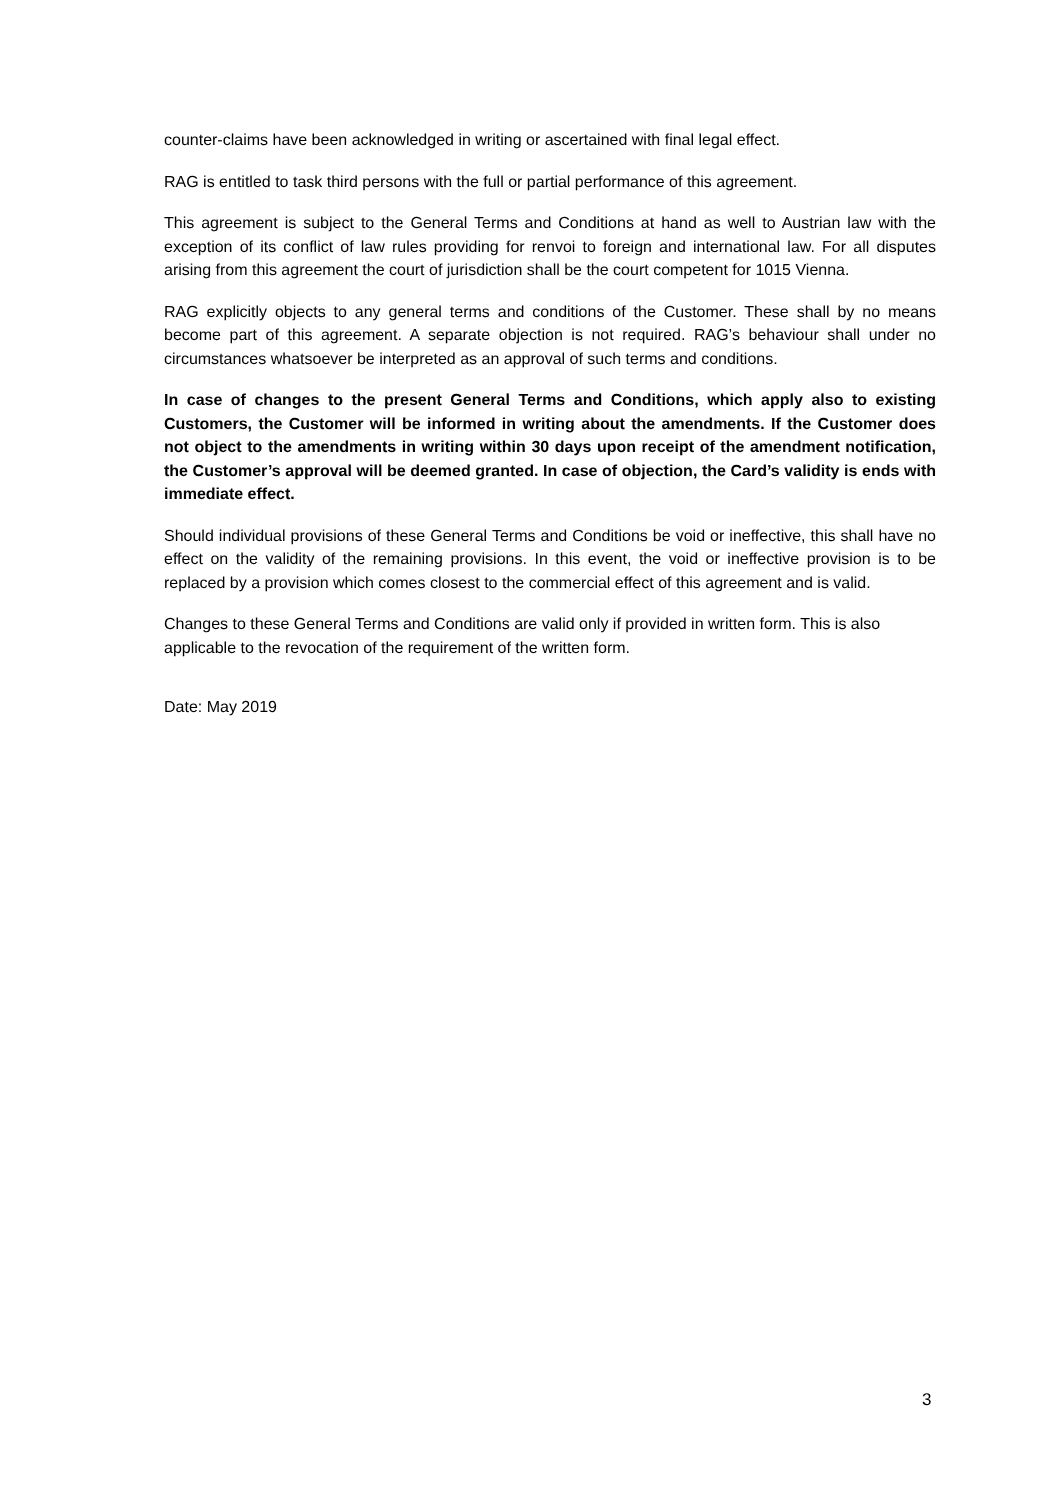counter-claims have been acknowledged in writing or ascertained with final legal effect.
RAG is entitled to task third persons with the full or partial performance of this agreement.
This agreement is subject to the General Terms and Conditions at hand as well to Austrian law with the exception of its conflict of law rules providing for renvoi to foreign and international law. For all disputes arising from this agreement the court of jurisdiction shall be the court competent for 1015 Vienna.
RAG explicitly objects to any general terms and conditions of the Customer. These shall by no means become part of this agreement. A separate objection is not required. RAG’s behaviour shall under no circumstances whatsoever be interpreted as an approval of such terms and conditions.
In case of changes to the present General Terms and Conditions, which apply also to existing Customers, the Customer will be informed in writing about the amendments. If the Customer does not object to the amendments in writing within 30 days upon receipt of the amendment notification, the Customer’s approval will be deemed granted. In case of objection, the Card’s validity is ends with immediate effect.
Should individual provisions of these General Terms and Conditions be void or ineffective, this shall have no effect on the validity of the remaining provisions. In this event, the void or ineffective provision is to be replaced by a provision which comes closest to the commercial effect of this agreement and is valid.
Changes to these General Terms and Conditions are valid only if provided in written form. This is also applicable to the revocation of the requirement of the written form.
Date: May 2019
3